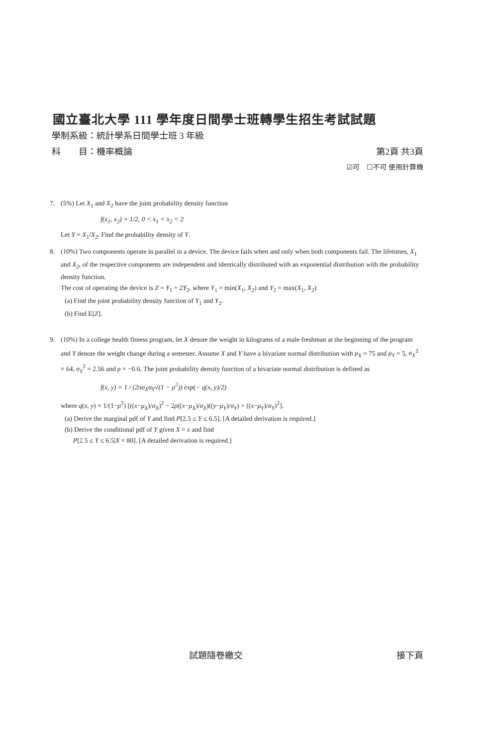國立臺北大學 111 學年度日間學士班轉學生招生考試試題
學制系級：統計學系日間學士班 3 年級
科　　目：機率概論 第2頁 共3頁
☑可　☐不可 使用計算機
7. (5%) Let X<sub>1</sub> and X<sub>2</sub> have the joint probability density function
f(x<sub>1</sub>, x<sub>2</sub>) = 1/2, 0 < x<sub>1</sub> < x<sub>2</sub> < 2
Let Y = X<sub>1</sub>/X<sub>2</sub>. Find the probability density of Y.
8. (10%) Two components operate in parallel in a device. The device fails when and only when both components fail. The lifetimes, X<sub>1</sub> and X<sub>2</sub>, of the respective components are independent and identically distributed with an exponential distribution with the probability density function.
The cost of operating the device is Z = Y<sub>1</sub> + 2Y<sub>2</sub>, where Y<sub>1</sub> = min(X<sub>1</sub>, X<sub>2</sub>) and Y<sub>2</sub> = max(X<sub>1</sub>, X<sub>2</sub>)
(a) Find the joint probability density function of Y<sub>1</sub> and Y<sub>2</sub>.
(b) Find E[Z].
9. (10%) In a college health fitness program, let X denote the weight in kilograms of a male freshman at the beginning of the program and Y denote the weight change during a semester. Assume X and Y have a bivariate normal distribution with μ<sub>X</sub> = 75 and μ<sub>Y</sub> = 5, σ<sub>X</sub><sup>2</sup> = 64, σ<sub>Y</sub><sup>2</sup> = 2.56 and ρ = −0.6. The joint probability density function of a bivariate normal distribution is defined as
f(x, y) = 1 / (2πσ<sub>X</sub>σ<sub>Y</sub>√(1 − ρ<sup>2</sup>)) exp(− q(x, y)/2)
where q(x, y) = 1/(1−ρ<sup>2</sup>) [((x−μ<sub>X</sub>)/σ<sub>X</sub>)<sup>2</sup> − 2ρ((x−μ<sub>X</sub>)/σ<sub>X</sub>)((y−μ<sub>Y</sub>)/σ<sub>Y</sub>) + ((x−μ<sub>Y</sub>)/σ<sub>Y</sub>)<sup>2</sup>].
(a) Derive the marginal pdf of Y and find P[2.5 ≤ Y ≤ 6.5]. [A detailed derivation is required.]
(b) Derive the conditional pdf of Y given X = x and find
P[2.5 ≤ Y ≤ 6.5|X = 80]. [A detailed derivation is required.]
試題隨卷繳交 接下頁